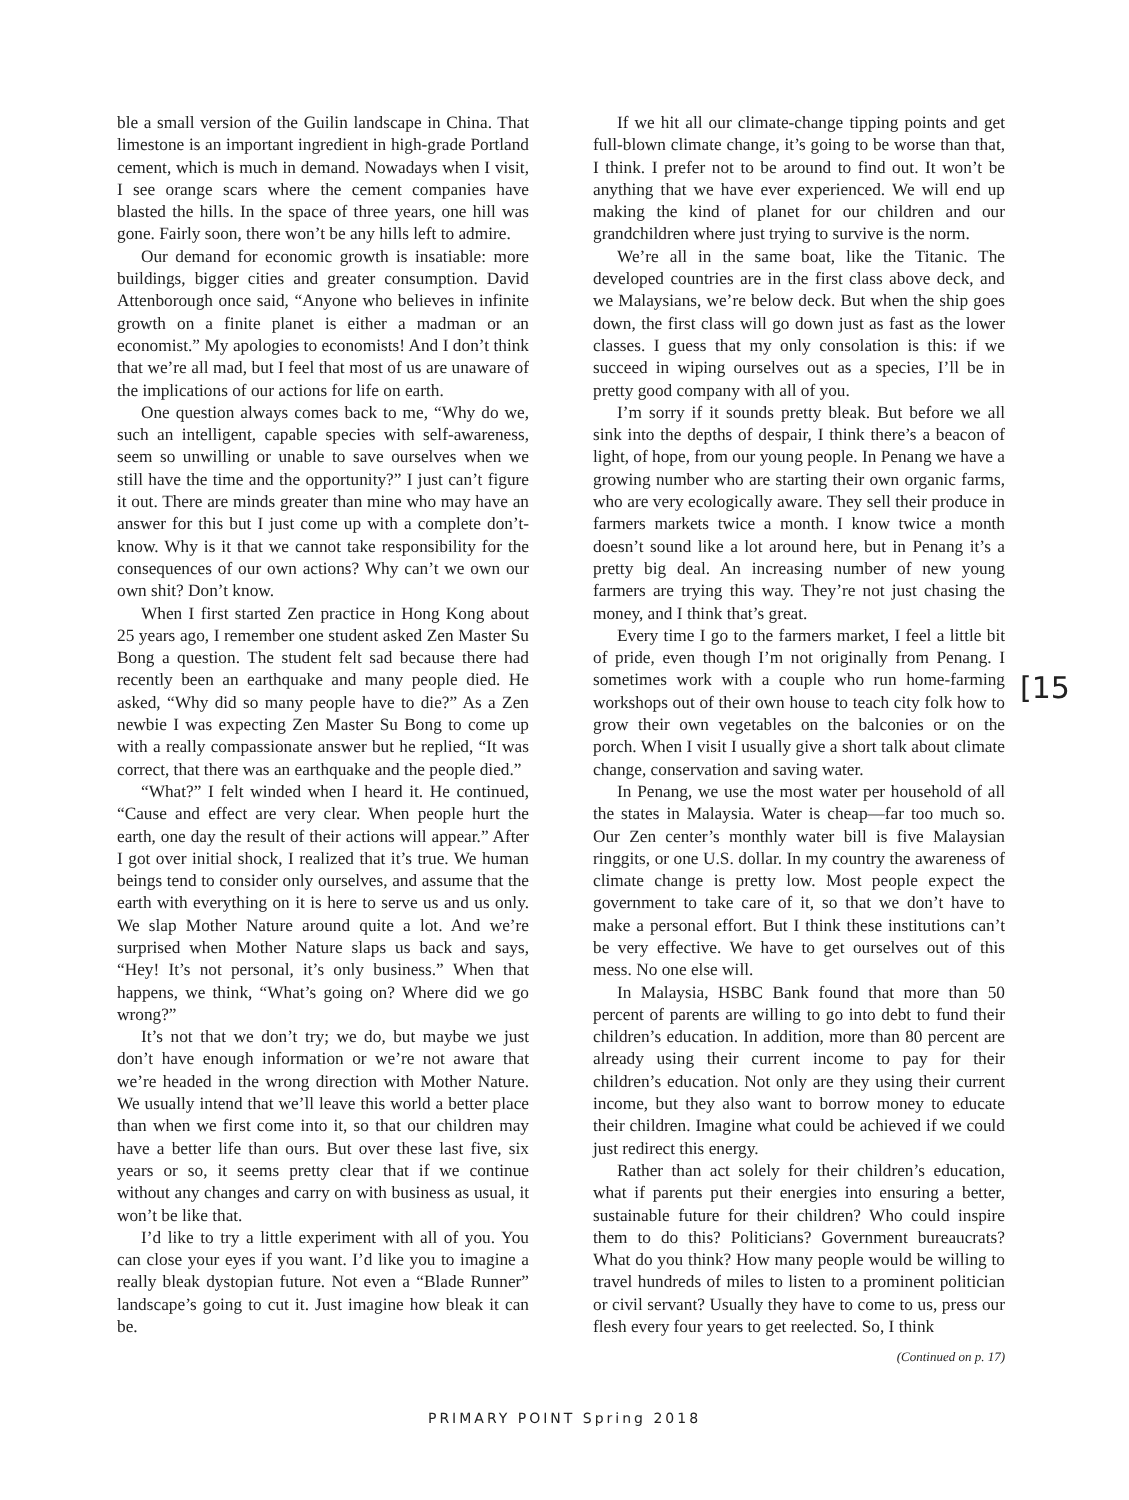ble a small version of the Guilin landscape in China. That limestone is an important ingredient in high-grade Portland cement, which is much in demand. Nowadays when I visit, I see orange scars where the cement companies have blasted the hills. In the space of three years, one hill was gone. Fairly soon, there won’t be any hills left to admire.
Our demand for economic growth is insatiable: more buildings, bigger cities and greater consumption. David Attenborough once said, “Anyone who believes in infinite growth on a finite planet is either a madman or an economist.” My apologies to economists! And I don’t think that we’re all mad, but I feel that most of us are unaware of the implications of our actions for life on earth.
One question always comes back to me, “Why do we, such an intelligent, capable species with self-awareness, seem so unwilling or unable to save ourselves when we still have the time and the opportunity?” I just can’t figure it out. There are minds greater than mine who may have an answer for this but I just come up with a complete don’t-know. Why is it that we cannot take responsibility for the consequences of our own actions? Why can’t we own our own shit? Don’t know.
When I first started Zen practice in Hong Kong about 25 years ago, I remember one student asked Zen Master Su Bong a question. The student felt sad because there had recently been an earthquake and many people died. He asked, “Why did so many people have to die?” As a Zen newbie I was expecting Zen Master Su Bong to come up with a really compassionate answer but he replied, “It was correct, that there was an earthquake and the people died.”
“What?” I felt winded when I heard it. He continued, “Cause and effect are very clear. When people hurt the earth, one day the result of their actions will appear.” After I got over initial shock, I realized that it’s true. We human beings tend to consider only ourselves, and assume that the earth with everything on it is here to serve us and us only. We slap Mother Nature around quite a lot. And we’re surprised when Mother Nature slaps us back and says, “Hey! It’s not personal, it’s only business.” When that happens, we think, “What’s going on? Where did we go wrong?”
It’s not that we don’t try; we do, but maybe we just don’t have enough information or we’re not aware that we’re headed in the wrong direction with Mother Nature. We usually intend that we’ll leave this world a better place than when we first come into it, so that our children may have a better life than ours. But over these last five, six years or so, it seems pretty clear that if we continue without any changes and carry on with business as usual, it won’t be like that.
I’d like to try a little experiment with all of you. You can close your eyes if you want. I’d like you to imagine a really bleak dystopian future. Not even a “Blade Runner” landscape’s going to cut it. Just imagine how bleak it can be.
If we hit all our climate-change tipping points and get full-blown climate change, it’s going to be worse than that, I think. I prefer not to be around to find out. It won’t be anything that we have ever experienced. We will end up making the kind of planet for our children and our grandchildren where just trying to survive is the norm.
We’re all in the same boat, like the Titanic. The developed countries are in the first class above deck, and we Malaysians, we’re below deck. But when the ship goes down, the first class will go down just as fast as the lower classes. I guess that my only consolation is this: if we succeed in wiping ourselves out as a species, I’ll be in pretty good company with all of you.
I’m sorry if it sounds pretty bleak. But before we all sink into the depths of despair, I think there’s a beacon of light, of hope, from our young people. In Penang we have a growing number who are starting their own organic farms, who are very ecologically aware. They sell their produce in farmers markets twice a month. I know twice a month doesn’t sound like a lot around here, but in Penang it’s a pretty big deal. An increasing number of new young farmers are trying this way. They’re not just chasing the money, and I think that’s great.
Every time I go to the farmers market, I feel a little bit of pride, even though I’m not originally from Penang. I sometimes work with a couple who run home-farming workshops out of their own house to teach city folk how to grow their own vegetables on the balconies or on the porch. When I visit I usually give a short talk about climate change, conservation and saving water.
In Penang, we use the most water per household of all the states in Malaysia. Water is cheap—far too much so. Our Zen center’s monthly water bill is five Malaysian ringgits, or one U.S. dollar. In my country the awareness of climate change is pretty low. Most people expect the government to take care of it, so that we don’t have to make a personal effort. But I think these institutions can’t be very effective. We have to get ourselves out of this mess. No one else will.
In Malaysia, HSBC Bank found that more than 50 percent of parents are willing to go into debt to fund their children’s education. In addition, more than 80 percent are already using their current income to pay for their children’s education. Not only are they using their current income, but they also want to borrow money to educate their children. Imagine what could be achieved if we could just redirect this energy.
Rather than act solely for their children’s education, what if parents put their energies into ensuring a better, sustainable future for their children? Who could inspire them to do this? Politicians? Government bureaucrats? What do you think? How many people would be willing to travel hundreds of miles to listen to a prominent politician or civil servant? Usually they have to come to us, press our flesh every four years to get reelected. So, I think
(Continued on p. 17)
[15
PRIMARY POINT Spring 2018